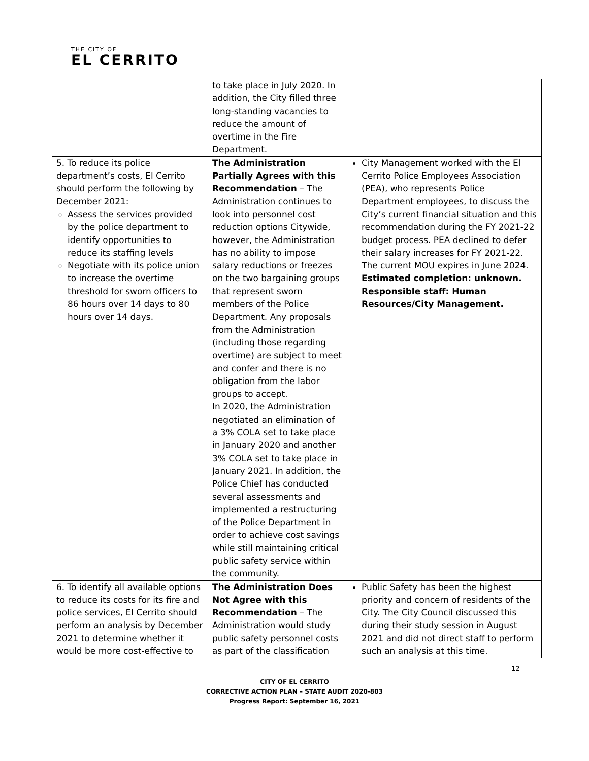THE CITY OF
EL CERRITO
| | to take place in July 2020. In addition, the City filled three long-standing vacancies to reduce the amount of overtime in the Fire Department. | |
| 5. To reduce its police department’s costs, El Cerrito should perform the following by December 2021: Assess the services provided by the police department to identify opportunities to reduce its staffing levels Negotiate with its police union to increase the overtime threshold for sworn officers to 86 hours over 14 days to 80 hours over 14 days. | The Administration Partially Agrees with this Recommendation – The Administration continues to look into personnel cost reduction options Citywide, however, the Administration has no ability to impose salary reductions or freezes on the two bargaining groups that represent sworn members of the Police Department. Any proposals from the Administration (including those regarding overtime) are subject to meet and confer and there is no obligation from the labor groups to accept. In 2020, the Administration negotiated an elimination of a 3% COLA set to take place in January 2020 and another 3% COLA set to take place in January 2021. In addition, the Police Chief has conducted several assessments and implemented a restructuring of the Police Department in order to achieve cost savings while still maintaining critical public safety service within the community. | City Management worked with the El Cerrito Police Employees Association (PEA), who represents Police Department employees, to discuss the City’s current financial situation and this recommendation during the FY 2021-22 budget process. PEA declined to defer their salary increases for FY 2021-22. The current MOU expires in June 2024. Estimated completion: unknown. Responsible staff: Human Resources/City Management. |
| 6. To identify all available options to reduce its costs for its fire and police services, El Cerrito should perform an analysis by December 2021 to determine whether it would be more cost-effective to | The Administration Does Not Agree with this Recommendation – The Administration would study public safety personnel costs as part of the classification | Public Safety has been the highest priority and concern of residents of the City. The City Council discussed this during their study session in August 2021 and did not direct staff to perform such an analysis at this time. |
12
CITY OF EL CERRITO
CORRECTIVE ACTION PLAN – STATE AUDIT 2020-803
Progress Report: September 16, 2021